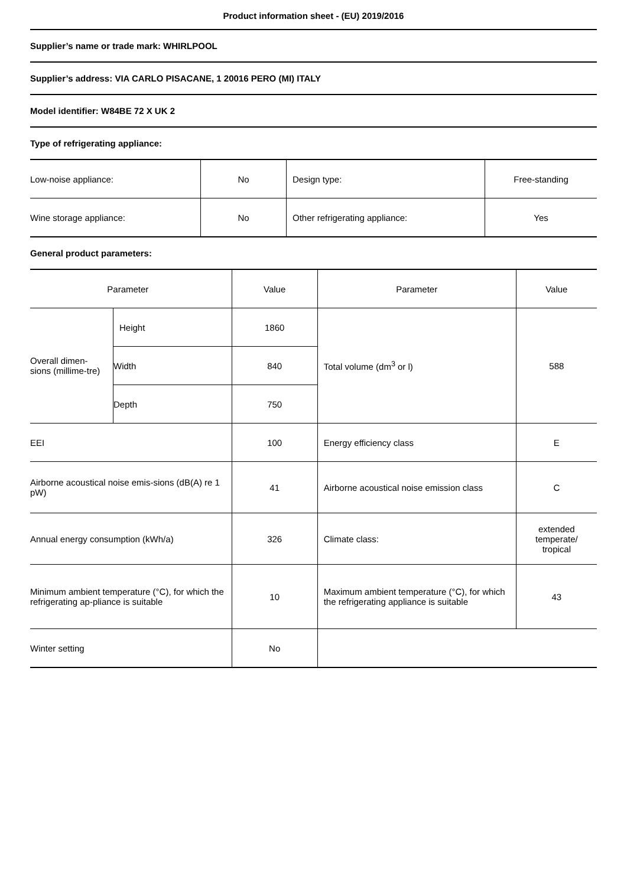Product information sheet - (EU) 2019/2016
Supplier’s name or trade mark: WHIRLPOOL
Supplier’s address: VIA CARLO PISACANE, 1 20016 PERO (MI) ITALY
Model identifier: W84BE 72 X UK 2
Type of refrigerating appliance:
| Low-noise appliance: | No | Design type: | Free-standing |
| Wine storage appliance: | No | Other refrigerating appliance: | Yes |
General product parameters:
| Parameter | | Value | Parameter | Value |
| Overall dimen-sions (millime-tre) | Height | 1860 | Total volume (dm<sup>3</sup> or l) | 588 |
| | Width | 840 | | |
| | Depth | 750 | | |
| EEI | | 100 | Energy efficiency class | E |
| Airborne acoustical noise emis-sions (dB(A) re 1 pW) | | 41 | Airborne acoustical noise emission class | C |
| Annual energy consumption (kWh/a) | | 326 | Climate class: | extended temperate/ tropical |
| Minimum ambient temperature (°C), for which the refrigerating ap-pliance is suitable | | 10 | Maximum ambient temperature (°C), for which the refrigerating appliance is suitable | 43 |
| Winter setting | | No | | |